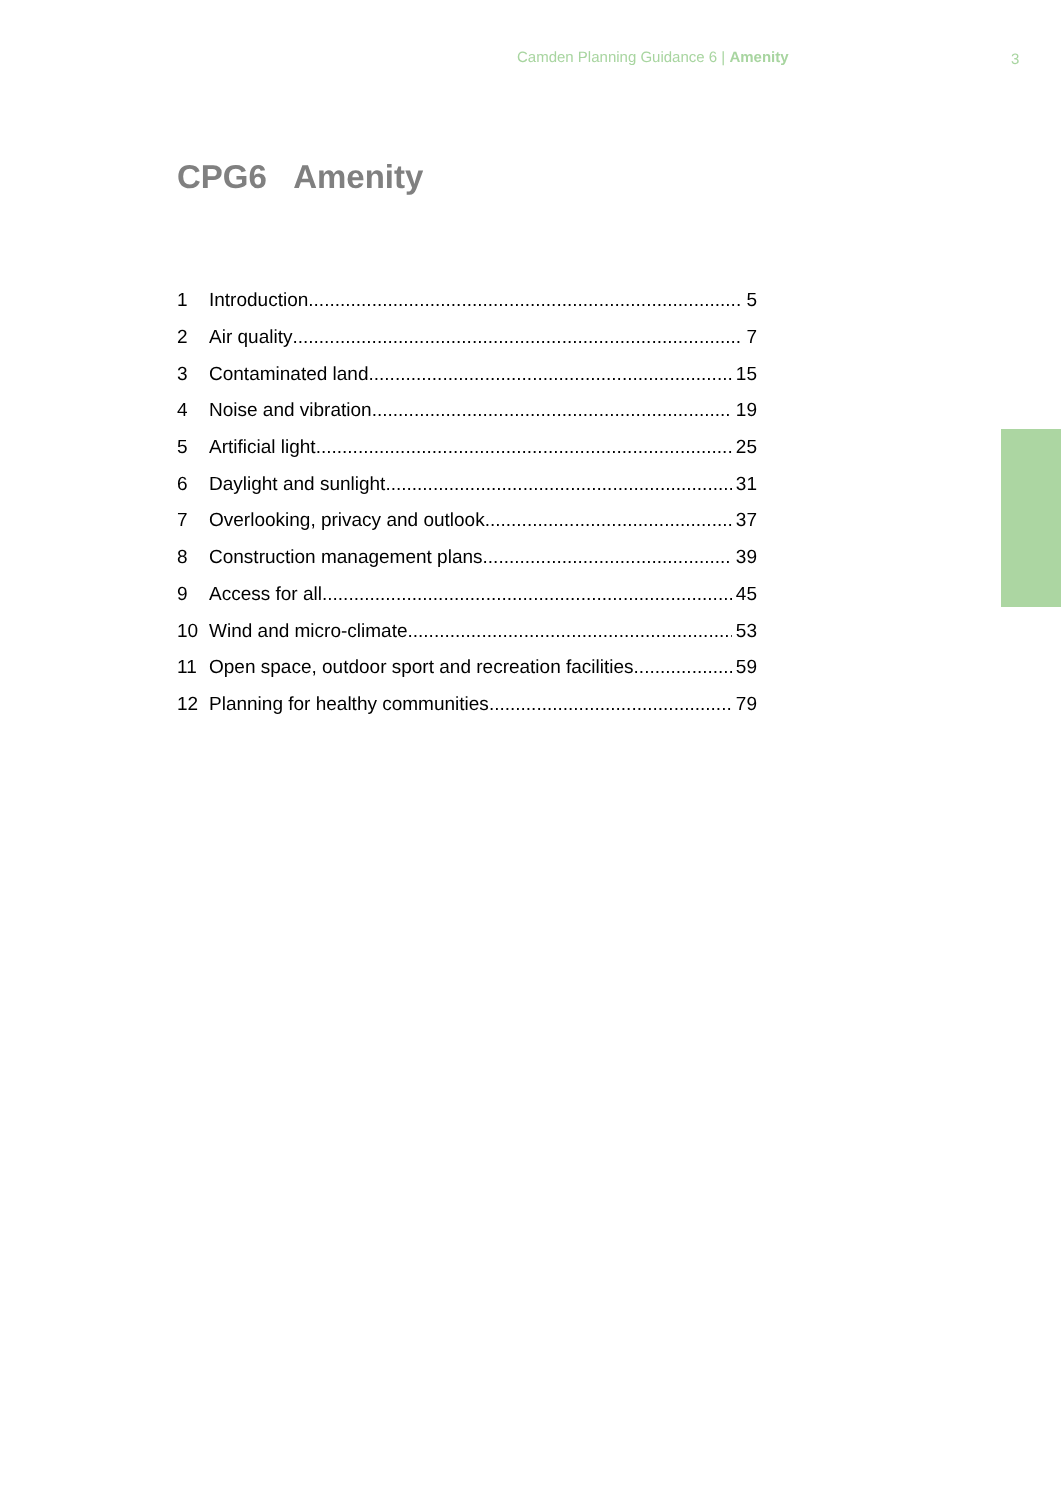Camden Planning Guidance 6 | Amenity 3
CPG6 Amenity
1 Introduction 5
2 Air quality 7
3 Contaminated land 15
4 Noise and vibration 19
5 Artificial light 25
6 Daylight and sunlight 31
7 Overlooking, privacy and outlook 37
8 Construction management plans 39
9 Access for all 45
10 Wind and micro-climate 53
11 Open space, outdoor sport and recreation facilities 59
12 Planning for healthy communities 79